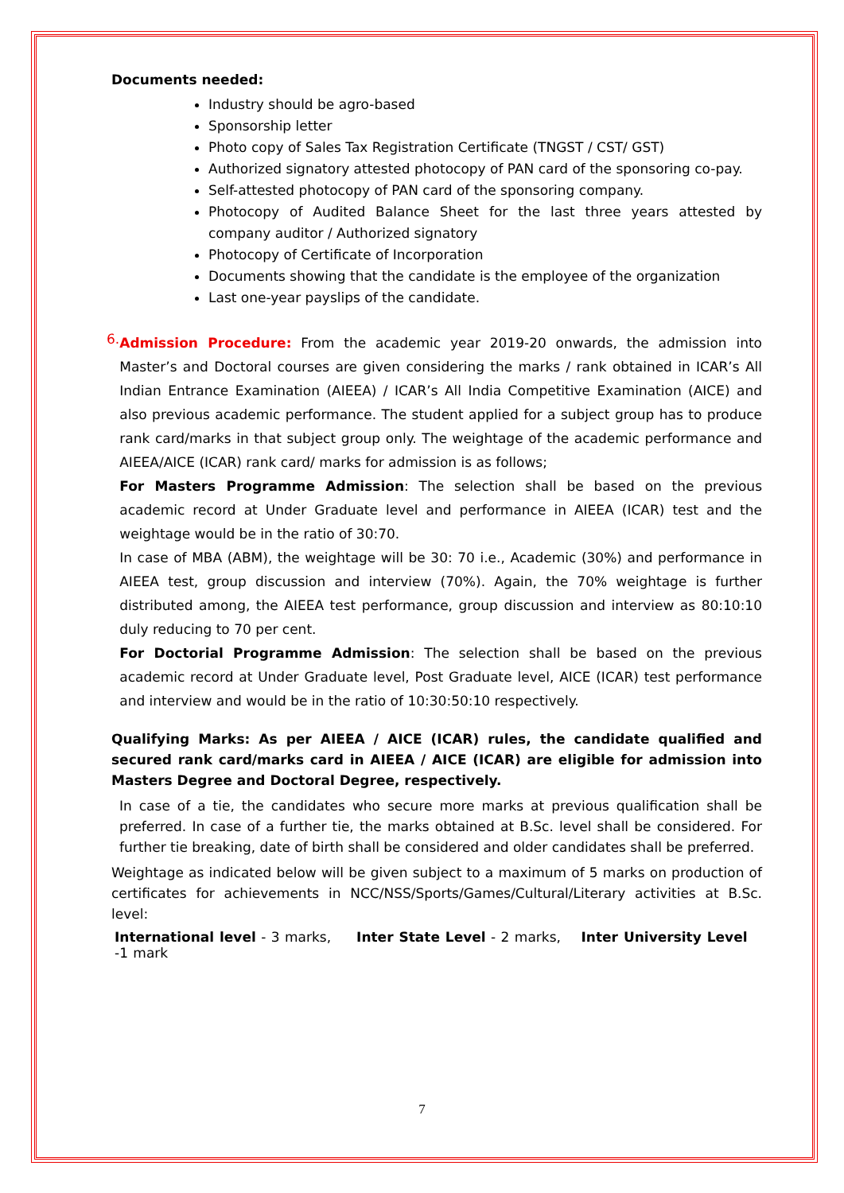Documents needed:
Industry should be agro-based
Sponsorship letter
Photo copy of Sales Tax Registration Certificate (TNGST / CST/ GST)
Authorized signatory attested photocopy of PAN card of the sponsoring co-pay.
Self-attested photocopy of PAN card of the sponsoring company.
Photocopy of Audited Balance Sheet for the last three years attested by company auditor / Authorized signatory
Photocopy of Certificate of Incorporation
Documents showing that the candidate is the employee of the organization
Last one-year payslips of the candidate.
6.
Admission Procedure: From the academic year 2019-20 onwards, the admission into Master’s and Doctoral courses are given considering the marks / rank obtained in ICAR’s All Indian Entrance Examination (AIEEA) / ICAR’s All India Competitive Examination (AICE) and also previous academic performance. The student applied for a subject group has to produce rank card/marks in that subject group only. The weightage of the academic performance and AIEEA/AICE (ICAR) rank card/ marks for admission is as follows;
For Masters Programme Admission: The selection shall be based on the previous academic record at Under Graduate level and performance in AIEEA (ICAR) test and the weightage would be in the ratio of 30:70.
In case of MBA (ABM), the weightage will be 30: 70 i.e., Academic (30%) and performance in AIEEA test, group discussion and interview (70%). Again, the 70% weightage is further distributed among, the AIEEA test performance, group discussion and interview as 80:10:10 duly reducing to 70 per cent.
For Doctorial Programme Admission: The selection shall be based on the previous academic record at Under Graduate level, Post Graduate level, AICE (ICAR) test performance and interview and would be in the ratio of 10:30:50:10 respectively.
Qualifying Marks: As per AIEEA / AICE (ICAR) rules, the candidate qualified and secured rank card/marks card in AIEEA / AICE (ICAR) are eligible for admission into Masters Degree and Doctoral Degree, respectively.
In case of a tie, the candidates who secure more marks at previous qualification shall be preferred. In case of a further tie, the marks obtained at B.Sc. level shall be considered. For further tie breaking, date of birth shall be considered and older candidates shall be preferred.
Weightage as indicated below will be given subject to a maximum of 5 marks on production of certificates for achievements in NCC/NSS/Sports/Games/Cultural/Literary activities at B.Sc. level:
International level - 3 marks, Inter State Level - 2 marks, Inter University Level -1 mark
7